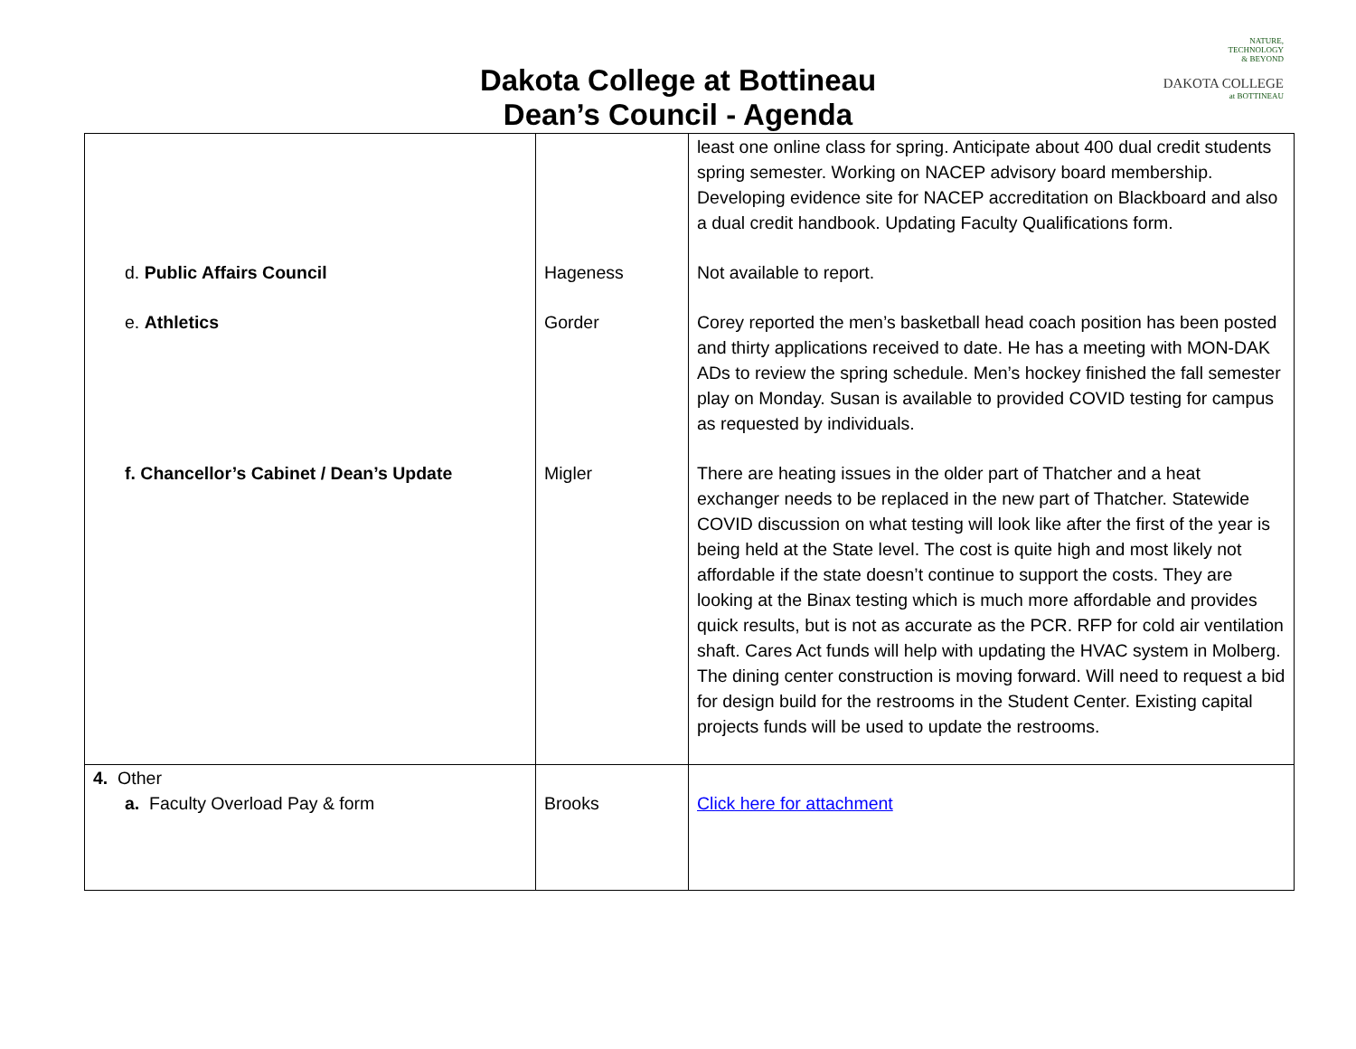Dakota College at Bottineau
Dean’s Council - Agenda
NATURE,
TECHNOLOGY
& BEYOND
DAKOTA COLLEGE
at BOTTINEAU
| | | least one online class for spring. Anticipate about 400 dual credit students spring semester. Working on NACEP advisory board membership. Developing evidence site for NACEP accreditation on Blackboard and also a dual credit handbook. Updating Faculty Qualifications form. |
| d. Public Affairs Council | Hageness | Not available to report. |
| e. Athletics | Gorder | Corey reported the men’s basketball head coach position has been posted and thirty applications received to date. He has a meeting with MON-DAK ADs to review the spring schedule. Men’s hockey finished the fall semester play on Monday. Susan is available to provided COVID testing for campus as requested by individuals. |
| f. Chancellor’s Cabinet / Dean’s Update | Migler | There are heating issues in the older part of Thatcher and a heat exchanger needs to be replaced in the new part of Thatcher. Statewide COVID discussion on what testing will look like after the first of the year is being held at the State level. The cost is quite high and most likely not affordable if the state doesn’t continue to support the costs. They are looking at the Binax testing which is much more affordable and provides quick results, but is not as accurate as the PCR. RFP for cold air ventilation shaft. Cares Act funds will help with updating the HVAC system in Molberg. The dining center construction is moving forward. Will need to request a bid for design build for the restrooms in the Student Center. Existing capital projects funds will be used to update the restrooms. |
| 4. Other a. Faculty Overload Pay & form | Brooks | Click here for attachment |